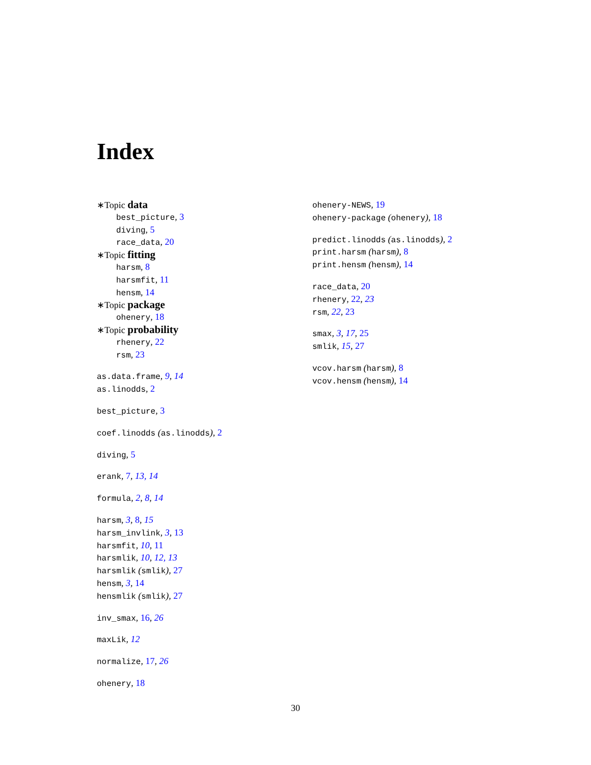Index
∗Topic data
best_picture, 3
diving, 5
race_data, 20
∗Topic fitting
harsm, 8
harsmfit, 11
hensm, 14
∗Topic package
ohenery, 18
∗Topic probability
rhenery, 22
rsm, 23
as.data.frame, 9, 14
as.linodds, 2
best_picture, 3
coef.linodds (as.linodds), 2
diving, 5
erank, 7, 13, 14
formula, 2, 8, 14
harsm, 3, 8, 15
harsm_invlink, 3, 13
harsmfit, 10, 11
harsmlik, 10, 12, 13
harsmlik (smlik), 27
hensm, 3, 14
hensmlik (smlik), 27
inv_smax, 16, 26
maxLik, 12
normalize, 17, 26
ohenery, 18
ohenery-NEWS, 19
ohenery-package (ohenery), 18
predict.linodds (as.linodds), 2
print.harsm (harsm), 8
print.hensm (hensm), 14
race_data, 20
rhenery, 22, 23
rsm, 22, 23
smax, 3, 17, 25
smlik, 15, 27
vcov.harsm (harsm), 8
vcov.hensm (hensm), 14
30